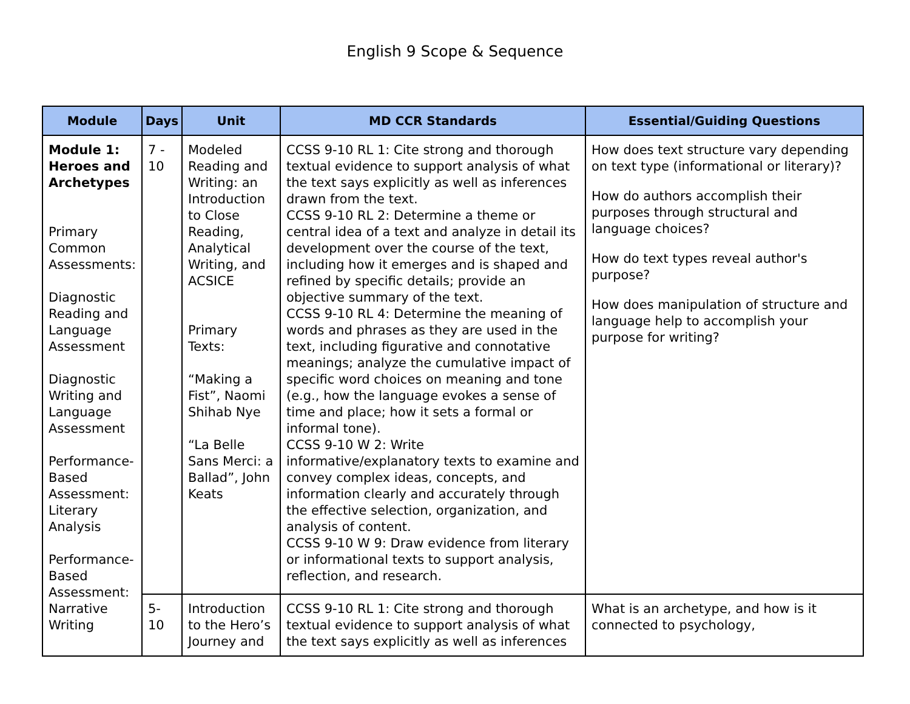English 9 Scope & Sequence
| Module | Days | Unit | MD CCR Standards | Essential/Guiding Questions |
| --- | --- | --- | --- | --- |
| Module 1: Heroes and Archetypes Primary Common Assessments: Diagnostic Reading and Language Assessment Diagnostic Writing and Language Assessment Performance-Based Assessment: Literary Analysis Performance-Based Assessment: Narrative Writing | 7 - 10 | Modeled Reading and Writing: an Introduction to Close Reading, Analytical Writing, and ACSICE Primary Texts: “Making a Fist”, Naomi Shihab Nye “La Belle Sans Merci: a Ballad”, John Keats | CCSS 9-10 RL 1: Cite strong and thorough textual evidence to support analysis of what the text says explicitly as well as inferences drawn from the text. CCSS 9-10 RL 2: Determine a theme or central idea of a text and analyze in detail its development over the course of the text, including how it emerges and is shaped and refined by specific details; provide an objective summary of the text. CCSS 9-10 RL 4: Determine the meaning of words and phrases as they are used in the text, including figurative and connotative meanings; analyze the cumulative impact of specific word choices on meaning and tone (e.g., how the language evokes a sense of time and place; how it sets a formal or informal tone). CCSS 9-10 W 2: Write informative/explanatory texts to examine and convey complex ideas, concepts, and information clearly and accurately through the effective selection, organization, and analysis of content. CCSS 9-10 W 9: Draw evidence from literary or informational texts to support analysis, reflection, and research. | How does text structure vary depending on text type (informational or literary)? How do authors accomplish their purposes through structural and language choices? How do text types reveal author's purpose? How does manipulation of structure and language help to accomplish your purpose for writing? |
| | 5-10 | Introduction to the Hero’s Journey and | CCSS 9-10 RL 1: Cite strong and thorough textual evidence to support analysis of what the text says explicitly as well as inferences | What is an archetype, and how is it connected to psychology, |